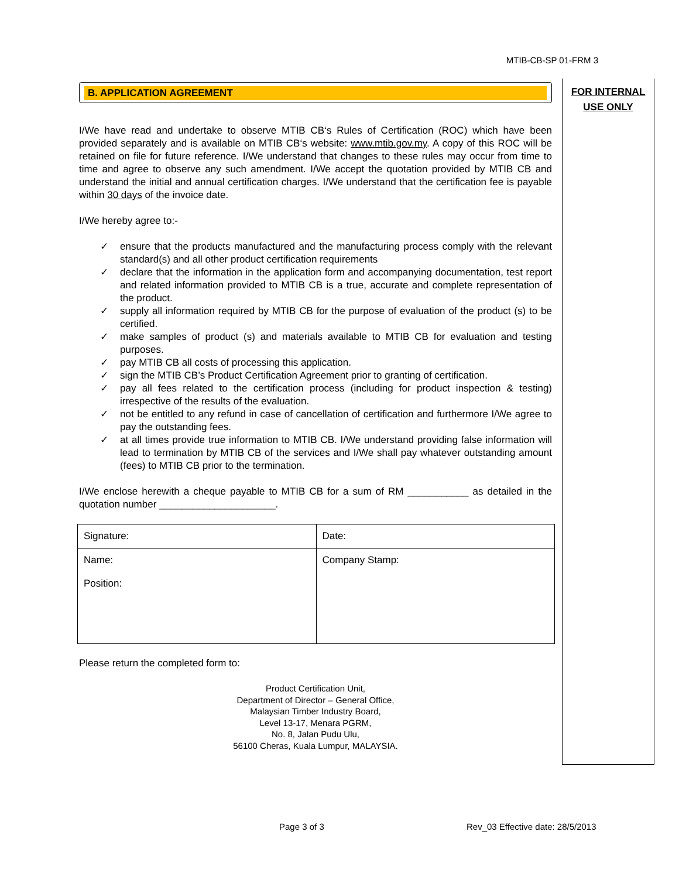MTIB-CB-SP 01-FRM 3
FOR INTERNAL
USE ONLY
B. APPLICATION AGREEMENT
I/We have read and undertake to observe MTIB CB‘s Rules of Certification (ROC) which have been provided separately and is available on MTIB CB‘s website: www.mtib.gov.my. A copy of this ROC will be retained on file for future reference. I/We understand that changes to these rules may occur from time to time and agree to observe any such amendment. I/We accept the quotation provided by MTIB CB and understand the initial and annual certification charges. I/We understand that the certification fee is payable within 30 days of the invoice date.
I/We hereby agree to:-
✓ ensure that the products manufactured and the manufacturing process comply with the relevant standard(s) and all other product certification requirements
✓ declare that the information in the application form and accompanying documentation, test report and related information provided to MTIB CB is a true, accurate and complete representation of the product.
✓ supply all information required by MTIB CB for the purpose of evaluation of the product (s) to be certified.
✓ make samples of product (s) and materials available to MTIB CB for evaluation and testing purposes.
✓ pay MTIB CB all costs of processing this application.
✓ sign the MTIB CB’s Product Certification Agreement prior to granting of certification.
✓ pay all fees related to the certification process (including for product inspection & testing) irrespective of the results of the evaluation.
✓ not be entitled to any refund in case of cancellation of certification and furthermore I/We agree to pay the outstanding fees.
✓ at all times provide true information to MTIB CB. I/We understand providing false information will lead to termination by MTIB CB of the services and I/We shall pay whatever outstanding amount (fees) to MTIB CB prior to the termination.
I/We enclose herewith a cheque payable to MTIB CB for a sum of RM ___________ as detailed in the quotation number _____________________.
| Signature: | Date: |
| Name: Position: | Company Stamp: |
Please return the completed form to:
Product Certification Unit,
Department of Director – General Office,
Malaysian Timber Industry Board,
Level 13-17, Menara PGRM,
No. 8, Jalan Pudu Ulu,
56100 Cheras, Kuala Lumpur, MALAYSIA.
Page 3 of 3
Rev_03 Effective date: 28/5/2013